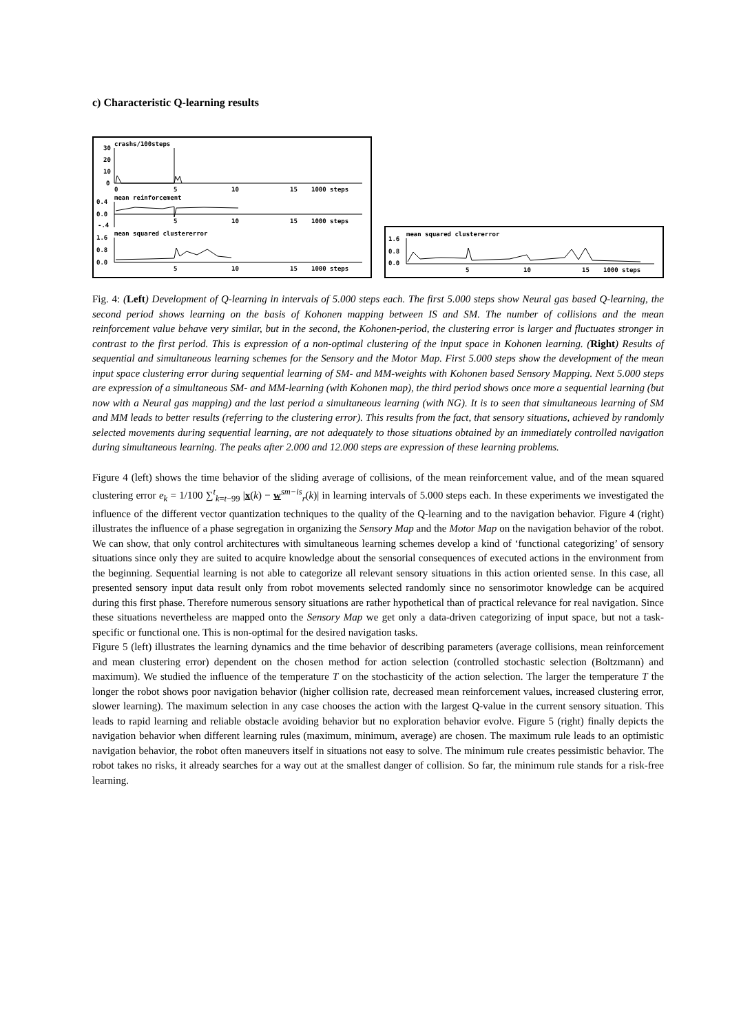c) Characteristic Q-learning results
30
crashs/100steps
20
10
0
0
5
10
15
1000 steps
0.4
mean reinforcement
0.0
-.4
5
10
15
1000 steps
1.6
mean squared clustererror
0.8
0.0
5
10
15
1000 steps
1.6
mean squared clustererror
0.8
0.0
5
10
15
1000 steps
Fig. 4: (Left) Development of Q-learning in intervals of 5.000 steps each. The first 5.000 steps show Neural gas based Q-learning, the second period shows learning on the basis of Kohonen mapping between IS and SM. The number of collisions and the mean reinforcement value behave very similar, but in the second, the Kohonen-period, the clustering error is larger and fluctuates stronger in contrast to the first period. This is expression of a non-optimal clustering of the input space in Kohonen learning. (Right) Results of sequential and simultaneous learning schemes for the Sensory and the Motor Map. First 5.000 steps show the development of the mean input space clustering error during sequential learning of SM- and MM-weights with Kohonen based Sensory Mapping. Next 5.000 steps are expression of a simultaneous SM- and MM-learning (with Kohonen map), the third period shows once more a sequential learning (but now with a Neural gas mapping) and the last period a simultaneous learning (with NG). It is to seen that simultaneous learning of SM and MM leads to better results (referring to the clustering error). This results from the fact, that sensory situations, achieved by randomly selected movements during sequential learning, are not adequately to those situations obtained by an immediately controlled navigation during simultaneous learning. The peaks after 2.000 and 12.000 steps are expression of these learning problems.
Figure 4 (left) shows the time behavior of the sliding average of collisions, of the mean reinforcement value, and of the mean squared clustering error e<sub>k</sub> = 1/100 ∑<sup>t</sup><sub>k=t−99</sub> |x(k) − w<sup>sm−is</sup><sub>r</sub>(k)| in learning intervals of 5.000 steps each. In these experiments we investigated the influence of the different vector quantization techniques to the quality of the Q-learning and to the navigation behavior. Figure 4 (right) illustrates the influence of a phase segregation in organizing the Sensory Map and the Motor Map on the navigation behavior of the robot. We can show, that only control architectures with simultaneous learning schemes develop a kind of ‘functional categorizing’ of sensory situations since only they are suited to acquire knowledge about the sensorial consequences of executed actions in the environment from the beginning. Sequential learning is not able to categorize all relevant sensory situations in this action oriented sense. In this case, all presented sensory input data result only from robot movements selected randomly since no sensorimotor knowledge can be acquired during this first phase. Therefore numerous sensory situations are rather hypothetical than of practical relevance for real navigation. Since these situations nevertheless are mapped onto the Sensory Map we get only a data-driven categorizing of input space, but not a task-specific or functional one. This is non-optimal for the desired navigation tasks.
Figure 5 (left) illustrates the learning dynamics and the time behavior of describing parameters (average collisions, mean reinforcement and mean clustering error) dependent on the chosen method for action selection (controlled stochastic selection (Boltzmann) and maximum). We studied the influence of the temperature T on the stochasticity of the action selection. The larger the temperature T the longer the robot shows poor navigation behavior (higher collision rate, decreased mean reinforcement values, increased clustering error, slower learning). The maximum selection in any case chooses the action with the largest Q-value in the current sensory situation. This leads to rapid learning and reliable obstacle avoiding behavior but no exploration behavior evolve. Figure 5 (right) finally depicts the navigation behavior when different learning rules (maximum, minimum, average) are chosen. The maximum rule leads to an optimistic navigation behavior, the robot often maneuvers itself in situations not easy to solve. The minimum rule creates pessimistic behavior. The robot takes no risks, it already searches for a way out at the smallest danger of collision. So far, the minimum rule stands for a risk-free learning.